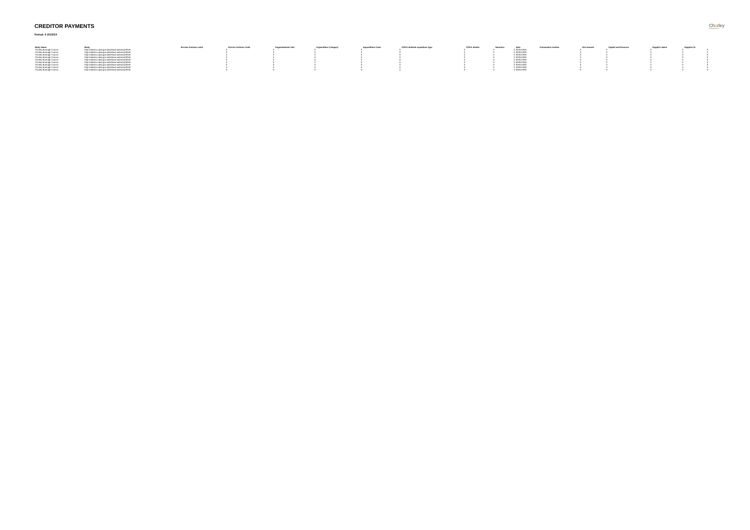Chorley
Council
CREDITOR PAYMENTS
Period: 6 2023/24
| Body Name | Body | Service Division Label | Service Division Code | Organisational Unit | Expenditure Category | Expenditure Code | CIPFA detailed expediture type | CIPFA detaile | Narrative | Date | Transaction number | Net Amount | Capital and Revenue | Supplier Name | Supplier ID |
| --- | --- | --- | --- | --- | --- | --- | --- | --- | --- | --- | --- | --- | --- | --- | --- |
| Chorley Borough Council | http://statistics.data.gov.uk/id/local-authority/30UE | 0 | 0 | 0 | 0 | 0 | 0 | 0 | 0 | 00/01/1900 | 0 | 0 | 0 | 0 | 0 |
| Chorley Borough Council | http://statistics.data.gov.uk/id/local-authority/30UE | 0 | 0 | 0 | 0 | 0 | 0 | 0 | 0 | 00/01/1900 | 0 | 0 | 0 | 0 | 0 |
| Chorley Borough Council | http://statistics.data.gov.uk/id/local-authority/30UE | 0 | 0 | 0 | 0 | 0 | 0 | 0 | 0 | 00/01/1900 | 0 | 0 | 0 | 0 | 0 |
| Chorley Borough Council | http://statistics.data.gov.uk/id/local-authority/30UE | 0 | 0 | 0 | 0 | 0 | 0 | 0 | 0 | 00/01/1900 | 0 | 0 | 0 | 0 | 0 |
| Chorley Borough Council | http://statistics.data.gov.uk/id/local-authority/30UE | 0 | 0 | 0 | 0 | 0 | 0 | 0 | 0 | 00/01/1900 | 0 | 0 | 0 | 0 | 0 |
| Chorley Borough Council | http://statistics.data.gov.uk/id/local-authority/30UE | 0 | 0 | 0 | 0 | 0 | 0 | 0 | 0 | 00/01/1900 | 0 | 0 | 0 | 0 | 0 |
| Chorley Borough Council | http://statistics.data.gov.uk/id/local-authority/30UE | 0 | 0 | 0 | 0 | 0 | 0 | 0 | 0 | 00/01/1900 | 0 | 0 | 0 | 0 | 0 |
| Chorley Borough Council | http://statistics.data.gov.uk/id/local-authority/30UE | 0 | 0 | 0 | 0 | 0 | 0 | 0 | 0 | 00/01/1900 | 0 | 0 | 0 | 0 | 0 |
| Chorley Borough Council | http://statistics.data.gov.uk/id/local-authority/30UE | 0 | 0 | 0 | 0 | 0 | 0 | 0 | 0 | 00/01/1900 | 0 | 0 | 0 | 0 | 0 |